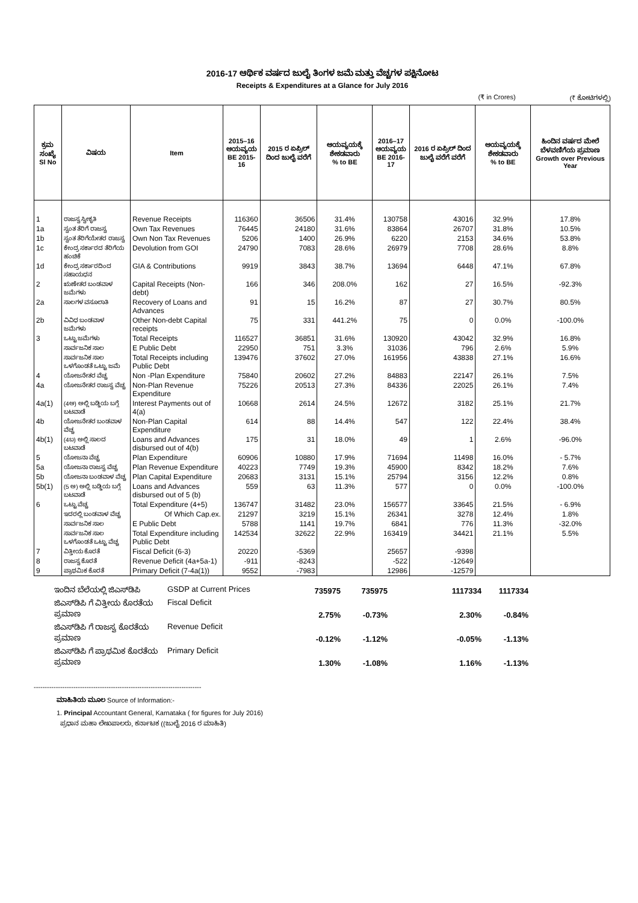2016-17 ಆರ್ಥಿಕ ವರ್ಷದ ಜುಲೈ ತಿಂಗಳ ಜಮೆ ಮತ್ತು ವೆಚ್ಚಗಳ ಪಕ್ಷಿನೋಟ
Receipts & Expenditures at a Glance for July 2016
(₹ in Crores) (₹ ಕೋಟಿಗಳಲ್ಲಿ)
| ಕ್ರಮ ಸಂಖ್ಯೆ Sl No | ವಿಷಯ | Item | 2015–16 ಆಯವ್ಯಯ BE 2015-16 | 2015 ರ ಏಪ್ರಿಲ್ ದಿಂದ ಜುಲೈ ವರೆಗೆ | ಆಯವ್ಯಯಕ್ಕೆ ಶೇಕಡವಾರು % to BE | 2016–17 ಆಯವ್ಯಯ BE 2016-17 | 2016 ರ ಏಪ್ರಿಲ್ ದಿಂದ ಜುಲೈ ವರೆಗೆ ವರೆಗೆ | ಆಯವ್ಯಯಕ್ಕೆ ಶೇಕಡವಾರು % to BE | ಹಿಂದಿನ ವರ್ಷದ ಮೇಲೆ ಬೆಳವಣಿಗೆಯ ಪ್ರಮಾಣ Growth over Previous Year |
| --- | --- | --- | --- | --- | --- | --- | --- | --- | --- |
| 1 | ರಾಜಸ್ವ ಸ್ವೀಕೃತಿ | Revenue Receipts | 116360 | 36506 | 31.4% | 130758 | 43016 | 32.9% | 17.8% |
| 1a | ಸ್ವಂತ ತೆರಿಗೆ ರಾಜಸ್ವ | Own Tax Revenues | 76445 | 24180 | 31.6% | 83864 | 26707 | 31.8% | 10.5% |
| 1b | ಸ್ವಂತ ತೆರಿಗೆಯೇತರ ರಾಜಸ್ವ | Own Non Tax Revenues | 5206 | 1400 | 26.9% | 6220 | 2153 | 34.6% | 53.8% |
| 1c | ಕೇಂದ್ರ ಸರ್ಕಾರದ ತೆರಿಗೆಯ ಹಂಚಿಕೆ | Devolution from GOI | 24790 | 7083 | 28.6% | 26979 | 7708 | 28.6% | 8.8% |
| 1d | ಕೇಂದ್ರ ಸರ್ಕಾರದಿಂದ ಸಹಾಯಧನ | GIA & Contributions | 9919 | 3843 | 38.7% | 13694 | 6448 | 47.1% | 67.8% |
| 2 | ಋಣೇತರ ಬಂಡವಾಳ ಜಮೆಗಳು | Capital Receipts (Non-debt) | 166 | 346 | 208.0% | 162 | 27 | 16.5% | -92.3% |
| 2a | ಸಾಲಗಳ ವಸೂಲಾತಿ | Recovery of Loans and Advances | 91 | 15 | 16.2% | 87 | 27 | 30.7% | 80.5% |
| 2b | ವಿವಿಧ ಬಂಡವಾಳ ಜಮೆಗಳು | Other Non-debt Capital receipts | 75 | 331 | 441.2% | 75 | 0 | 0.0% | -100.0% |
| 3 | ಒಟ್ಟು ಜಮೆಗಳು | Total Receipts | 116527 | 36851 | 31.6% | 130920 | 43042 | 32.9% | 16.8% |
| | ಸಾರ್ವಜನಿಕ ಸಾಲ | E Public Debt | 22950 | 751 | 3.3% | 31036 | 796 | 2.6% | 5.9% |
| | ಸಾರ್ವಜನಿಕ ಸಾಲ ಒಳಗೊಂಡತೆ ಒಟ್ಟು ಜಮೆ | Total Receipts including Public Debt | 139476 | 37602 | 27.0% | 161956 | 43838 | 27.1% | 16.6% |
| 4 | ಯೋಜನೇತರ ವೆಚ್ಚ | Non -Plan Expenditure | 75840 | 20602 | 27.2% | 84883 | 22147 | 26.1% | 7.5% |
| 4a | ಯೋಜನೇತರ ರಾಜಸ್ವ ವೆಚ್ಚ | Non-Plan Revenue Expenditure | 75226 | 20513 | 27.3% | 84336 | 22025 | 26.1% | 7.4% |
| 4a(1) | (4ಅ) ಅಲ್ಲಿ ಬಡ್ಡಿಯ ಬಗ್ಗೆ ಬಟವಾಡೆ | Interest Payments out of 4(a) | 10668 | 2614 | 24.5% | 12672 | 3182 | 25.1% | 21.7% |
| 4b | ಯೋಜನೇತರ ಬಂಡವಾಳ ವೆಚ್ಚ | Non-Plan Capital Expenditure | 614 | 88 | 14.4% | 547 | 122 | 22.4% | 38.4% |
| 4b(1) | (4ಬ) ಅಲ್ಲಿ ಸಾಲದ ಬಟವಾಡೆ | Loans and Advances disbursed out of 4(b) | 175 | 31 | 18.0% | 49 | 1 | 2.6% | -96.0% |
| 5 | ಯೋಜನಾ ವೆಚ್ಚ | Plan Expenditure | 60906 | 10880 | 17.9% | 71694 | 11498 | 16.0% | - 5.7% |
| 5a | ಯೋಜನಾ ರಾಜಸ್ವ ವೆಚ್ಚ | Plan Revenue Expenditure | 40223 | 7749 | 19.3% | 45900 | 8342 | 18.2% | 7.6% |
| 5b | ಯೋಜನಾ ಬಂಡವಾಳ ವೆಚ್ಚ | Plan Capital Expenditure | 20683 | 3131 | 15.1% | 25794 | 3156 | 12.2% | 0.8% |
| 5b(1) | (5 ಅ) ಅಲ್ಲಿ ಬಡ್ಡಿಯ ಬಗ್ಗೆ ಬಟವಾಡೆ | Loans and Advances disbursed out of 5 (b) | 559 | 63 | 11.3% | 577 | 0 | 0.0% | -100.0% |
| 6 | ಒಟ್ಟು ವೆಚ್ಚ | Total Expenditure (4+5) | 136747 | 31482 | 23.0% | 156577 | 33645 | 21.5% | - 6.9% |
| | ಇದರಲ್ಲಿ ಬಂಡವಾಳ ವೆಚ್ಚ | Of Which Cap.ex. | 21297 | 3219 | 15.1% | 26341 | 3278 | 12.4% | 1.8% |
| | ಸಾರ್ವಜನಿಕ ಸಾಲ | E Public Debt | 5788 | 1141 | 19.7% | 6841 | 776 | 11.3% | -32.0% |
| | ಸಾರ್ವಜನಿಕ ಸಾಲ ಒಳಗೊಂಡತೆ ಒಟ್ಟು ವೆಚ್ಚ | Total Expenditure including Public Debt | 142534 | 32622 | 22.9% | 163419 | 34421 | 21.1% | 5.5% |
| 7 | ವಿತ್ತೀಯ ಕೊರತೆ | Fiscal Deficit (6-3) | 20220 | -5369 | | 25657 | -9398 | | |
| 8 | ರಾಜಸ್ವ ಕೊರತೆ | Revenue Deficit (4a+5a-1) | -911 | -8243 | | -522 | -12649 | | |
| 9 | ಪ್ರಾಥಮಿಕ ಕೊರತೆ | Primary Deficit (7-4a(1)) | 9552 | -7983 | | 12986 | -12579 | | |
| ಇಂದಿನ ಬೆಲೆಯಲ್ಲಿ ಜಿಎಸ್‌ಡಿಪಿ | GSDP at Current Prices | 735975 | 735975 | | 1117334 | 1117334 |
| ಜಿಎಸ್‌ಡಿಪಿ ಗೆ ವಿತ್ತೀಯ ಕೊರತೆಯ ಪ್ರಮಾಣ | Fiscal Deficit | 2.75% | -0.73% | | 2.30% | -0.84% |
| ಜಿಎಸ್‌ಡಿಪಿ ಗೆ ರಾಜಸ್ವ ಕೊರತೆಯ ಪ್ರಮಾಣ | Revenue Deficit | -0.12% | -1.12% | | -0.05% | -1.13% |
| ಜಿಎಸ್‌ಡಿಪಿ ಗೆ ಪ್ರಾಥಮಿಕ ಕೊರತೆಯ ಪ್ರಮಾಣ | Primary Deficit | 1.30% | -1.08% | | 1.16% | -1.13% |
----------------------------------------------------------------------------
ಮಾಹಿತಿಯ ಮೂಲ Source of Information:-
1. Principal Accountant General, Karnataka ( for figures for July 2016)
ಪ್ರಧಾನ ಮಹಾ ಲೇಖಪಾಲರು, ಕರ್ನಾಟಕ ((ಜುಲೈ 2016 ರ ಮಾಹಿತಿ)